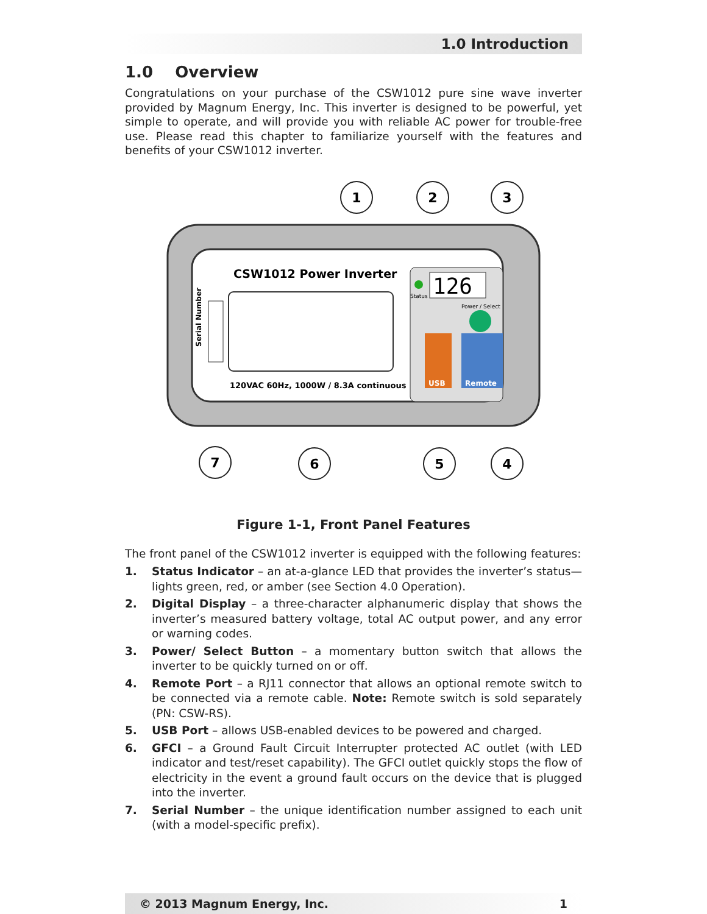1.0 Introduction
1.0 Overview
Congratulations on your purchase of the CSW1012 pure sine wave inverter provided by Magnum Energy, Inc. This inverter is designed to be powerful, yet simple to operate, and will provide you with reliable AC power for trouble-free use. Please read this chapter to familiarize yourself with the features and benefits of your CSW1012 inverter.
CSW1012 Power Inverter
Serial Number
120VAC 60Hz, 1000W / 8.3A continuous
Status
126
Power / Select
USB
Remote
1
2
3
7
6
5
4
Figure 1-1, Front Panel Features
The front panel of the CSW1012 inverter is equipped with the following features:
1. Status Indicator – an at-a-glance LED that provides the inverter’s status—lights green, red, or amber (see Section 4.0 Operation).
2. Digital Display – a three-character alphanumeric display that shows the inverter’s measured battery voltage, total AC output power, and any error or warning codes.
3. Power/ Select Button – a momentary button switch that allows the inverter to be quickly turned on or off.
4. Remote Port – a RJ11 connector that allows an optional remote switch to be connected via a remote cable. Note: Remote switch is sold separately (PN: CSW-RS).
5. USB Port – allows USB-enabled devices to be powered and charged.
6. GFCI – a Ground Fault Circuit Interrupter protected AC outlet (with LED indicator and test/reset capability). The GFCI outlet quickly stops the flow of electricity in the event a ground fault occurs on the device that is plugged into the inverter.
7. Serial Number – the unique identification number assigned to each unit (with a model-specific prefix).
© 2013 Magnum Energy, Inc. 1